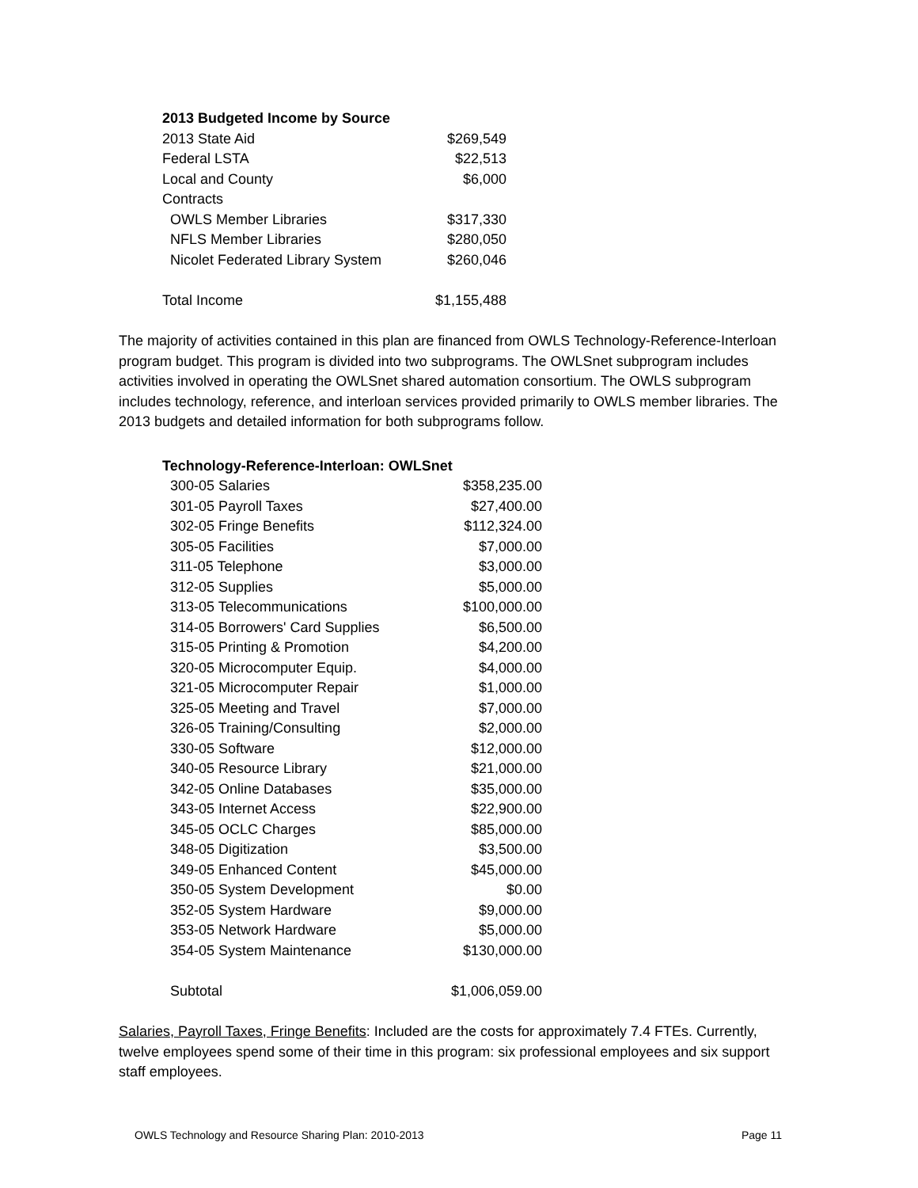| 2013 Budgeted Income by Source | |
| --- | --- |
| 2013 State Aid | $269,549 |
| Federal LSTA | $22,513 |
| Local and County | $6,000 |
| Contracts | |
| OWLS Member Libraries | $317,330 |
| NFLS Member Libraries | $280,050 |
| Nicolet Federated Library System | $260,046 |
| Total Income | $1,155,488 |
The majority of activities contained in this plan are financed from OWLS Technology-Reference-Interloan program budget. This program is divided into two subprograms. The OWLSnet subprogram includes activities involved in operating the OWLSnet shared automation consortium. The OWLS subprogram includes technology, reference, and interloan services provided primarily to OWLS member libraries. The 2013 budgets and detailed information for both subprograms follow.
| Technology-Reference-Interloan: OWLSnet | |
| --- | --- |
| 300-05 Salaries | $358,235.00 |
| 301-05 Payroll Taxes | $27,400.00 |
| 302-05 Fringe Benefits | $112,324.00 |
| 305-05 Facilities | $7,000.00 |
| 311-05 Telephone | $3,000.00 |
| 312-05 Supplies | $5,000.00 |
| 313-05 Telecommunications | $100,000.00 |
| 314-05 Borrowers' Card Supplies | $6,500.00 |
| 315-05 Printing & Promotion | $4,200.00 |
| 320-05 Microcomputer Equip. | $4,000.00 |
| 321-05 Microcomputer Repair | $1,000.00 |
| 325-05 Meeting and Travel | $7,000.00 |
| 326-05 Training/Consulting | $2,000.00 |
| 330-05 Software | $12,000.00 |
| 340-05 Resource Library | $21,000.00 |
| 342-05 Online Databases | $35,000.00 |
| 343-05 Internet Access | $22,900.00 |
| 345-05 OCLC Charges | $85,000.00 |
| 348-05 Digitization | $3,500.00 |
| 349-05 Enhanced Content | $45,000.00 |
| 350-05 System Development | $0.00 |
| 352-05 System Hardware | $9,000.00 |
| 353-05 Network Hardware | $5,000.00 |
| 354-05 System Maintenance | $130,000.00 |
| Subtotal | $1,006,059.00 |
Salaries, Payroll Taxes, Fringe Benefits: Included are the costs for approximately 7.4 FTEs. Currently, twelve employees spend some of their time in this program: six professional employees and six support staff employees.
OWLS Technology and Resource Sharing Plan: 2010-2013 Page 11